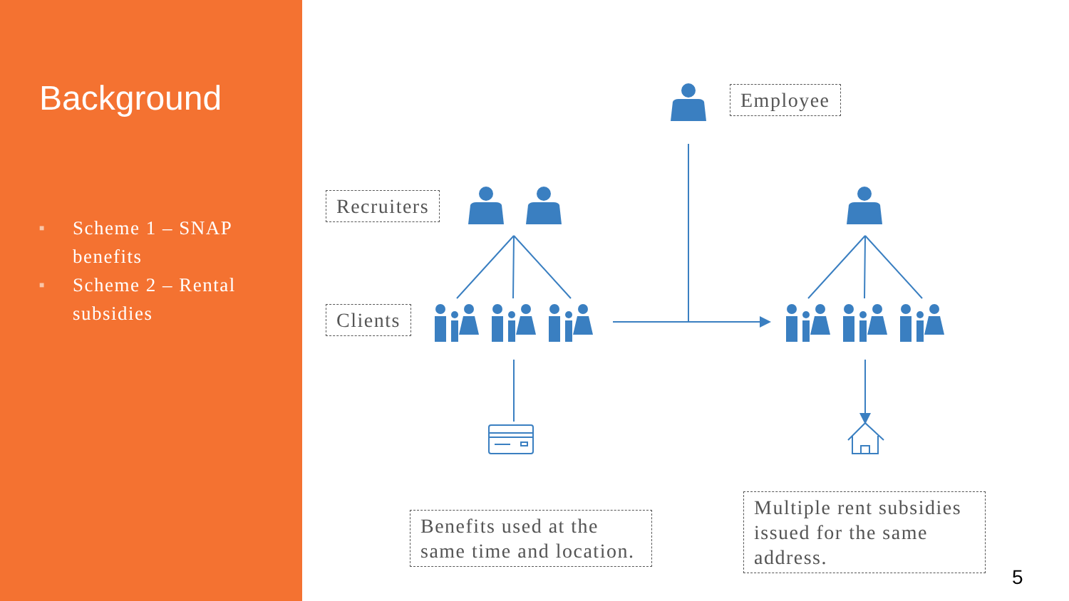Background
■ Scheme 1 – SNAP benefits
■ Scheme 2 – Rental subsidies
Employee
Recruiters
Clients
Benefits used at the same time and location.
Multiple rent subsidies issued for the same address.
5